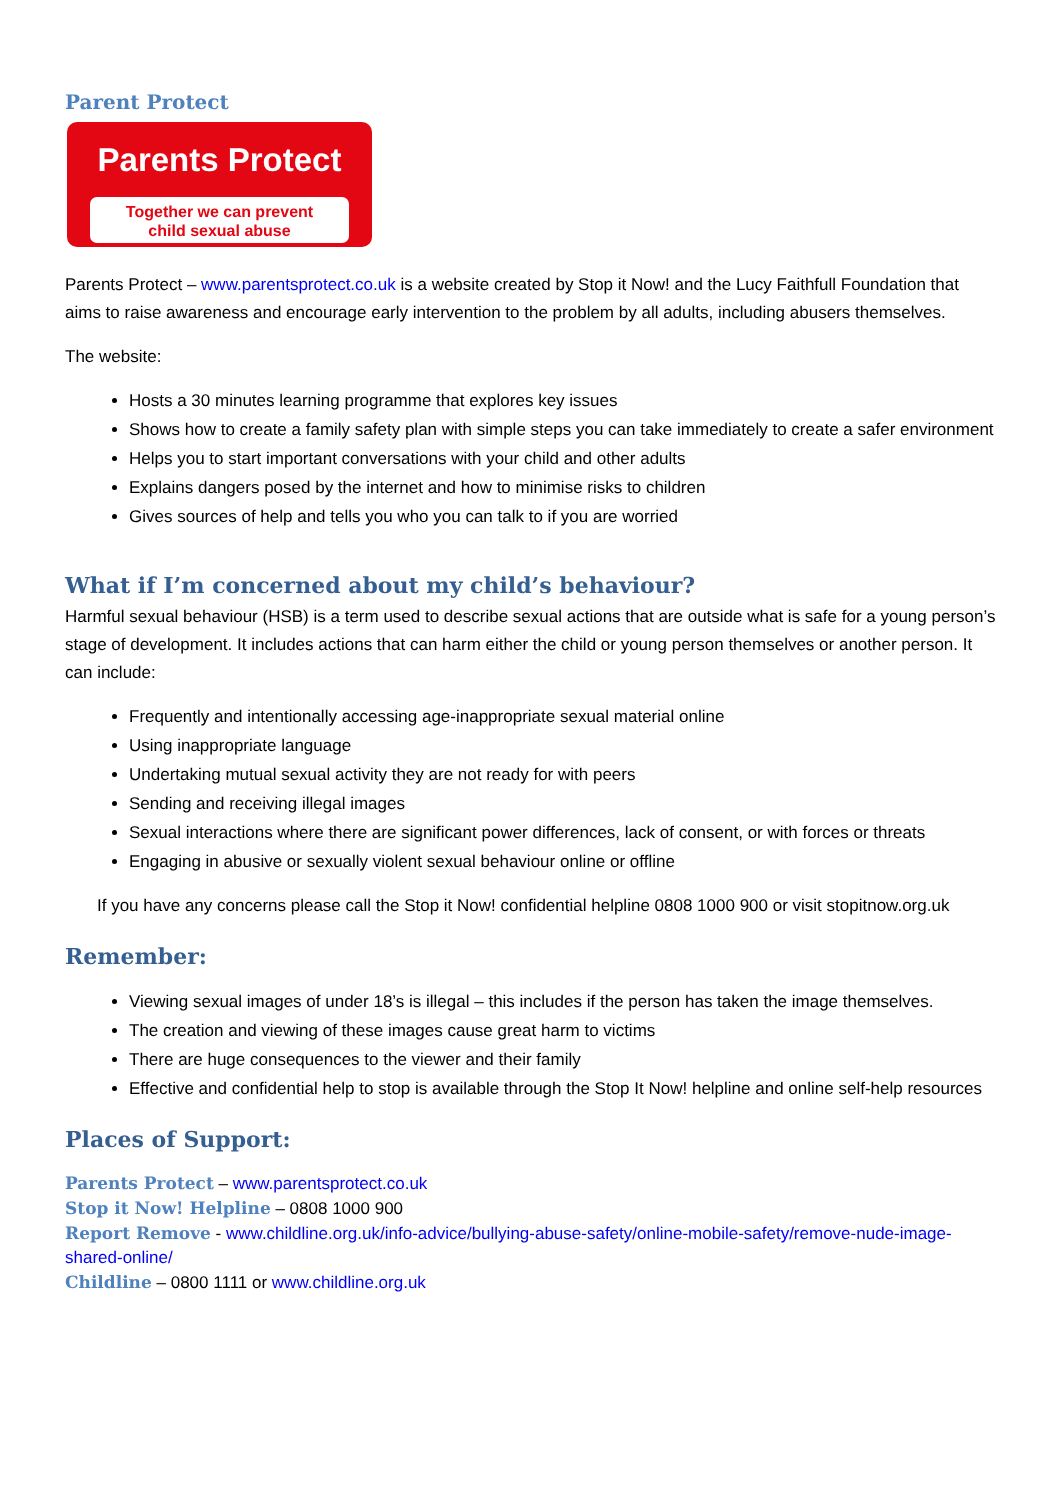Parent Protect
Parents Protect
Together we can prevent
child sexual abuse
Parents Protect – www.parentsprotect.co.uk is a website created by Stop it Now! and the Lucy Faithfull Foundation that aims to raise awareness and encourage early intervention to the problem by all adults, including abusers themselves.
The website:
Hosts a 30 minutes learning programme that explores key issues
Shows how to create a family safety plan with simple steps you can take immediately to create a safer environment
Helps you to start important conversations with your child and other adults
Explains dangers posed by the internet and how to minimise risks to children
Gives sources of help and tells you who you can talk to if you are worried
What if I’m concerned about my child’s behaviour?
Harmful sexual behaviour (HSB) is a term used to describe sexual actions that are outside what is safe for a young person’s stage of development. It includes actions that can harm either the child or young person themselves or another person. It can include:
Frequently and intentionally accessing age-inappropriate sexual material online
Using inappropriate language
Undertaking mutual sexual activity they are not ready for with peers
Sending and receiving illegal images
Sexual interactions where there are significant power differences, lack of consent, or with forces or threats
Engaging in abusive or sexually violent sexual behaviour online or offline
If you have any concerns please call the Stop it Now! confidential helpline 0808 1000 900 or visit stopitnow.org.uk
Remember:
Viewing sexual images of under 18’s is illegal – this includes if the person has taken the image themselves.
The creation and viewing of these images cause great harm to victims
There are huge consequences to the viewer and their family
Effective and confidential help to stop is available through the Stop It Now! helpline and online self-help resources
Places of Support:
Parents Protect – www.parentsprotect.co.uk
Stop it Now! Helpline – 0808 1000 900
Report Remove - www.childline.org.uk/info-advice/bullying-abuse-safety/online-mobile-safety/remove-nude-image-shared-online/
Childline – 0800 1111 or www.childline.org.uk